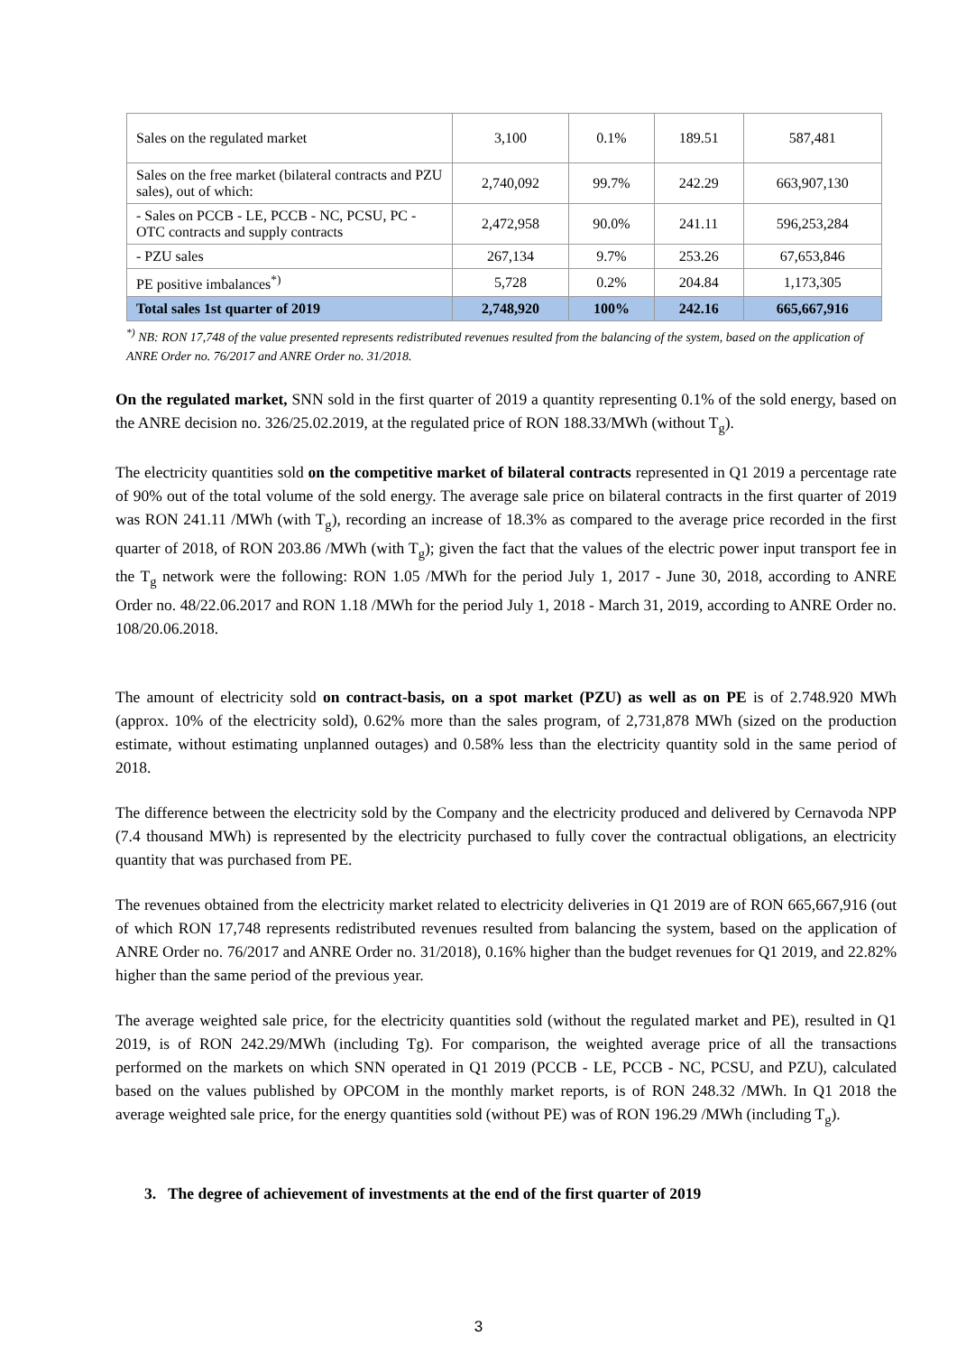| Sales on the regulated market | 3,100 | 0.1% | 189.51 | 587,481 |
| Sales on the free market (bilateral contracts and PZU sales), out of which: | 2,740,092 | 99.7% | 242.29 | 663,907,130 |
| - Sales on PCCB - LE, PCCB - NC, PCSU, PC - OTC contracts and supply contracts | 2,472,958 | 90.0% | 241.11 | 596,253,284 |
| - PZU sales | 267,134 | 9.7% | 253.26 | 67,653,846 |
| PE positive imbalances<sup>*)</sup> | 5,728 | 0.2% | 204.84 | 1,173,305 |
| Total sales 1st quarter of 2019 | 2,748,920 | 100% | 242.16 | 665,667,916 |
<sup>*)</sup> NB: RON 17,748 of the value presented represents redistributed revenues resulted from the balancing of the system, based on the application of ANRE Order no. 76/2017 and ANRE Order no. 31/2018.
On the regulated market, SNN sold in the first quarter of 2019 a quantity representing 0.1% of the sold energy, based on the ANRE decision no. 326/25.02.2019, at the regulated price of RON 188.33/MWh (without T<sub>g</sub>).
The electricity quantities sold on the competitive market of bilateral contracts represented in Q1 2019 a percentage rate of 90% out of the total volume of the sold energy. The average sale price on bilateral contracts in the first quarter of 2019 was RON 241.11 /MWh (with T<sub>g</sub>), recording an increase of 18.3% as compared to the average price recorded in the first quarter of 2018, of RON 203.86 /MWh (with T<sub>g</sub>); given the fact that the values of the electric power input transport fee in the T<sub>g</sub> network were the following: RON 1.05 /MWh for the period July 1, 2017 - June 30, 2018, according to ANRE Order no. 48/22.06.2017 and RON 1.18 /MWh for the period July 1, 2018 - March 31, 2019, according to ANRE Order no. 108/20.06.2018.
The amount of electricity sold on contract-basis, on a spot market (PZU) as well as on PE is of 2.748.920 MWh (approx. 10% of the electricity sold), 0.62% more than the sales program, of 2,731,878 MWh (sized on the production estimate, without estimating unplanned outages) and 0.58% less than the electricity quantity sold in the same period of 2018.
The difference between the electricity sold by the Company and the electricity produced and delivered by Cernavoda NPP (7.4 thousand MWh) is represented by the electricity purchased to fully cover the contractual obligations, an electricity quantity that was purchased from PE.
The revenues obtained from the electricity market related to electricity deliveries in Q1 2019 are of RON 665,667,916 (out of which RON 17,748 represents redistributed revenues resulted from balancing the system, based on the application of ANRE Order no. 76/2017 and ANRE Order no. 31/2018), 0.16% higher than the budget revenues for Q1 2019, and 22.82% higher than the same period of the previous year.
The average weighted sale price, for the electricity quantities sold (without the regulated market and PE), resulted in Q1 2019, is of RON 242.29/MWh (including Tg). For comparison, the weighted average price of all the transactions performed on the markets on which SNN operated in Q1 2019 (PCCB - LE, PCCB - NC, PCSU, and PZU), calculated based on the values published by OPCOM in the monthly market reports, is of RON 248.32 /MWh. In Q1 2018 the average weighted sale price, for the energy quantities sold (without PE) was of RON 196.29 /MWh (including T<sub>g</sub>).
3. The degree of achievement of investments at the end of the first quarter of 2019
3